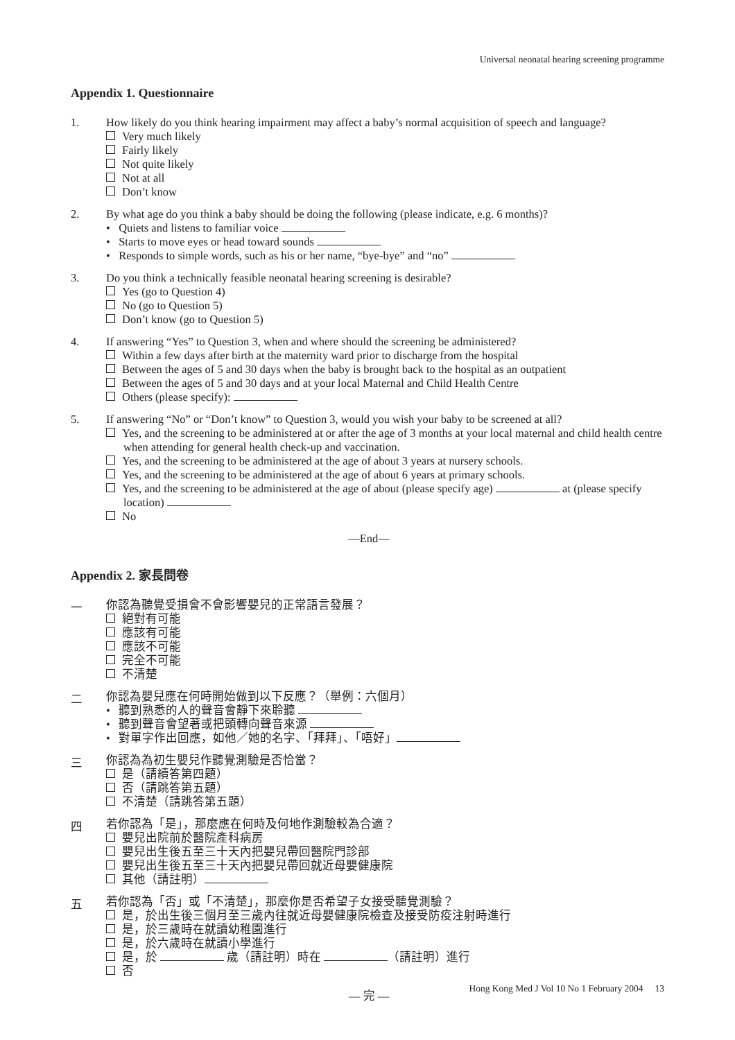Universal neonatal hearing screening programme
Appendix 1. Questionnaire
1.
How likely do you think hearing impairment may affect a baby’s normal acquisition of speech and language?
Very much likely
Fairly likely
Not quite likely
Not at all
Don’t know
2.
By what age do you think a baby should be doing the following (please indicate, e.g. 6 months)?
• Quiets and listens to familiar voice
• Starts to move eyes or head toward sounds
• Responds to simple words, such as his or her name, “bye-bye” and “no”
3.
Do you think a technically feasible neonatal hearing screening is desirable?
Yes (go to Question 4)
No (go to Question 5)
Don’t know (go to Question 5)
4.
If answering “Yes” to Question 3, when and where should the screening be administered?
Within a few days after birth at the maternity ward prior to discharge from the hospital
Between the ages of 5 and 30 days when the baby is brought back to the hospital as an outpatient
Between the ages of 5 and 30 days and at your local Maternal and Child Health Centre
Others (please specify):
5.
If answering “No” or “Don’t know” to Question 3, would you wish your baby to be screened at all?
Yes, and the screening to be administered at or after the age of 3 months at your local maternal and child health centre when attending for general health check-up and vaccination.
Yes, and the screening to be administered at the age of about 3 years at nursery schools.
Yes, and the screening to be administered at the age of about 6 years at primary schools.
Yes, and the screening to be administered at the age of about (please specify age) at (please specify location)
No
—End—
Appendix 2. 家長問卷
一
你認為聽覺受損會不會影響嬰兒的正常語言發展？
絕對有可能
應該有可能
應該不可能
完全不可能
不清楚
二
你認為嬰兒應在何時開始做到以下反應？（舉例：六個月）
• 聽到熟悉的人的聲音會靜下來聆聽
• 聽到聲音會望著或把頭轉向聲音來源
• 對單字作出回應，如他／她的名字、「拜拜」、「唔好」
三
你認為為初生嬰兒作聽覺測驗是否恰當？
是（請續答第四題）
否（請跳答第五題）
不清楚（請跳答第五題）
四
若你認為「是」，那麼應在何時及何地作測驗較為合適？
嬰兒出院前於醫院產科病房
嬰兒出生後五至三十天內把嬰兒帶回醫院門診部
嬰兒出生後五至三十天內把嬰兒帶回就近母嬰健康院
其他（請註明）
五
若你認為「否」或「不清楚」，那麼你是否希望子女接受聽覺測驗？
是，於出生後三個月至三歲內往就近母嬰健康院檢查及接受防疫注射時進行
是，於三歲時在就讀幼稚園進行
是，於六歲時在就讀小學進行
是，於 歲（請註明）時在 （請註明）進行
否
— 完 —
Hong Kong Med J Vol 10 No 1 February 2004 13